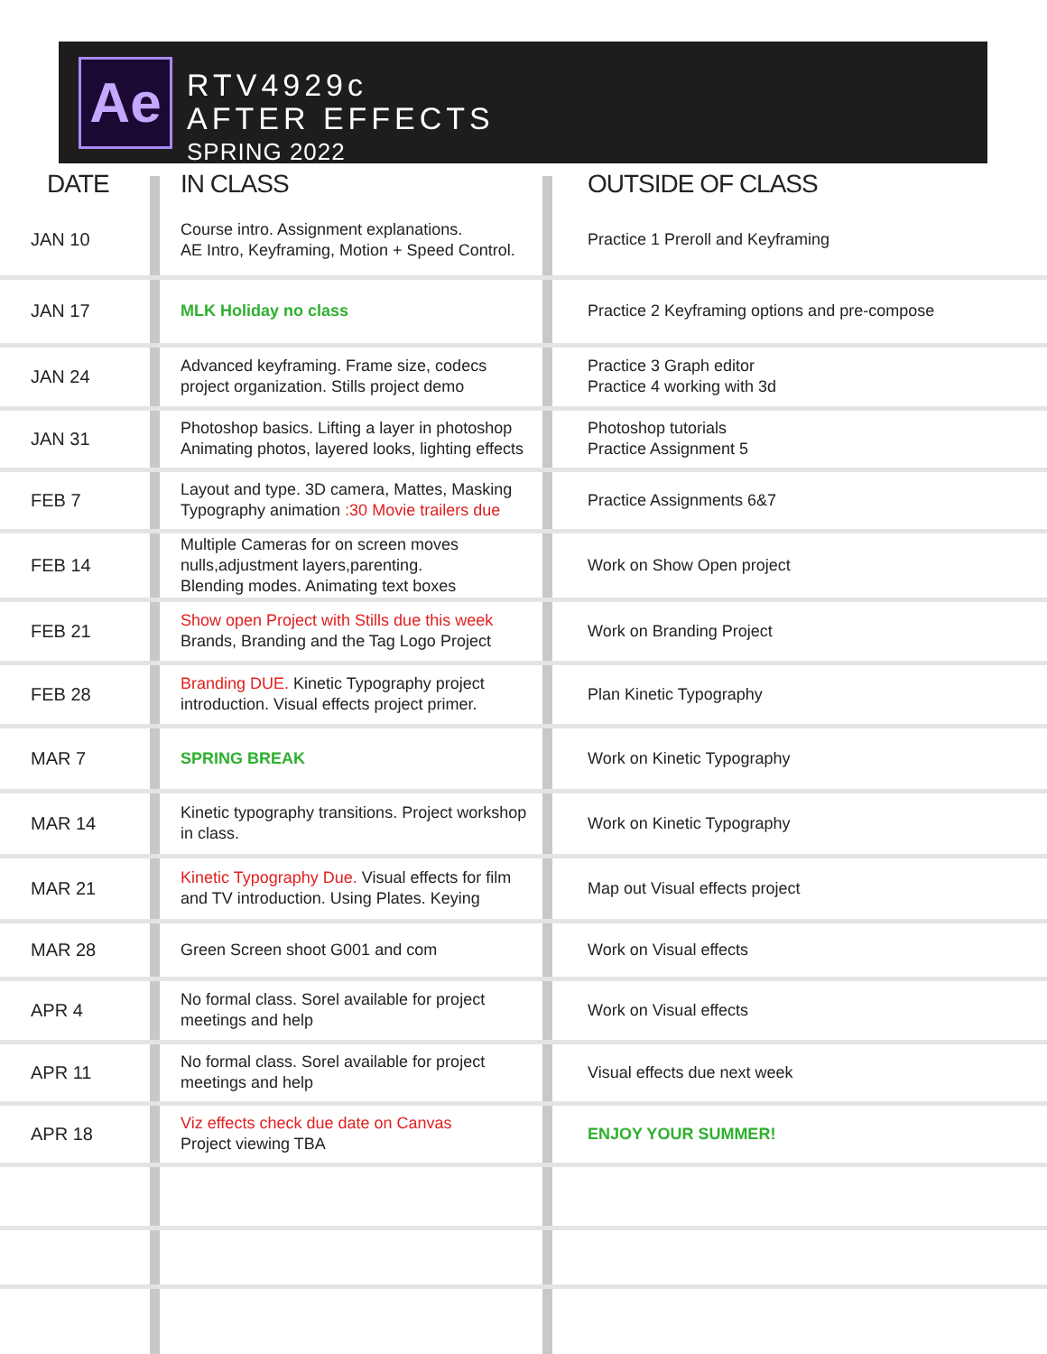Ae
RTV4929c
AFTER EFFECTS
SPRING 2022
| DATE | IN CLASS | OUTSIDE OF CLASS |
| --- | --- | --- |
| JAN 10 | Course intro. Assignment explanations. AE Intro, Keyframing, Motion + Speed Control. | Practice 1 Preroll and Keyframing |
| JAN 17 | MLK Holiday no class | Practice 2 Keyframing options and pre-compose |
| JAN 24 | Advanced keyframing. Frame size, codecs project organization. Stills project demo | Practice 3 Graph editor Practice 4 working with 3d |
| JAN 31 | Photoshop basics. Lifting a layer in photoshop Animating photos, layered looks, lighting effects | Photoshop tutorials Practice Assignment 5 |
| FEB 7 | Layout and type. 3D camera, Mattes, Masking Typography animation :30 Movie trailers due | Practice Assignments 6&7 |
| FEB 14 | Multiple Cameras for on screen moves nulls,adjustment layers,parenting. Blending modes. Animating text boxes | Work on Show Open project |
| FEB 21 | Show open Project with Stills due this week Brands, Branding and the Tag Logo Project | Work on Branding Project |
| FEB 28 | Branding DUE. Kinetic Typography project introduction. Visual effects project primer. | Plan Kinetic Typography |
| MAR 7 | SPRING BREAK | Work on Kinetic Typography |
| MAR 14 | Kinetic typography transitions. Project workshop in class. | Work on Kinetic Typography |
| MAR 21 | Kinetic Typography Due. Visual effects for film and TV introduction. Using Plates. Keying | Map out Visual effects project |
| MAR 28 | Green Screen shoot G001 and com | Work on Visual effects |
| APR 4 | No formal class. Sorel available for project meetings and help | Work on Visual effects |
| APR 11 | No formal class. Sorel available for project meetings and help | Visual effects due next week |
| APR 18 | Viz effects check due date on Canvas Project viewing TBA | ENJOY YOUR SUMMER! |